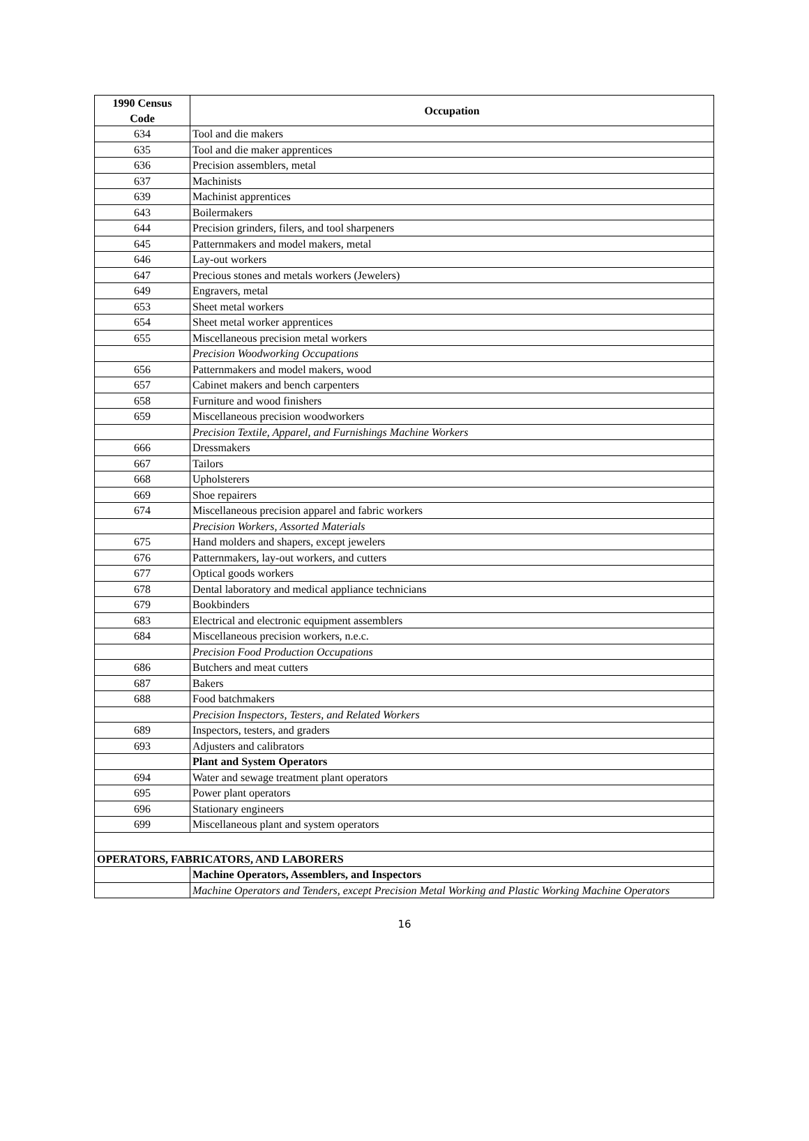| 1990 Census Code | Occupation |
| --- | --- |
| 634 | Tool and die makers |
| 635 | Tool and die maker apprentices |
| 636 | Precision assemblers, metal |
| 637 | Machinists |
| 639 | Machinist apprentices |
| 643 | Boilermakers |
| 644 | Precision grinders, filers, and tool sharpeners |
| 645 | Patternmakers and model makers, metal |
| 646 | Lay-out workers |
| 647 | Precious stones and metals workers (Jewelers) |
| 649 | Engravers, metal |
| 653 | Sheet metal workers |
| 654 | Sheet metal worker apprentices |
| 655 | Miscellaneous precision metal workers |
| | Precision Woodworking Occupations |
| 656 | Patternmakers and model makers, wood |
| 657 | Cabinet makers and bench carpenters |
| 658 | Furniture and wood finishers |
| 659 | Miscellaneous precision woodworkers |
| | Precision Textile, Apparel, and Furnishings Machine Workers |
| 666 | Dressmakers |
| 667 | Tailors |
| 668 | Upholsterers |
| 669 | Shoe repairers |
| 674 | Miscellaneous precision apparel and fabric workers |
| | Precision Workers, Assorted Materials |
| 675 | Hand molders and shapers, except jewelers |
| 676 | Patternmakers, lay-out workers, and cutters |
| 677 | Optical goods workers |
| 678 | Dental laboratory and medical appliance technicians |
| 679 | Bookbinders |
| 683 | Electrical and electronic equipment assemblers |
| 684 | Miscellaneous precision workers, n.e.c. |
| | Precision Food Production Occupations |
| 686 | Butchers and meat cutters |
| 687 | Bakers |
| 688 | Food batchmakers |
| | Precision Inspectors, Testers, and Related Workers |
| 689 | Inspectors, testers, and graders |
| 693 | Adjusters and calibrators |
| | Plant and System Operators |
| 694 | Water and sewage treatment plant operators |
| 695 | Power plant operators |
| 696 | Stationary engineers |
| 699 | Miscellaneous plant and system operators |
| OPERATORS, FABRICATORS, AND LABORERS | |
| | Machine Operators, Assemblers, and Inspectors |
| | Machine Operators and Tenders, except Precision Metal Working and Plastic Working Machine Operators |
16